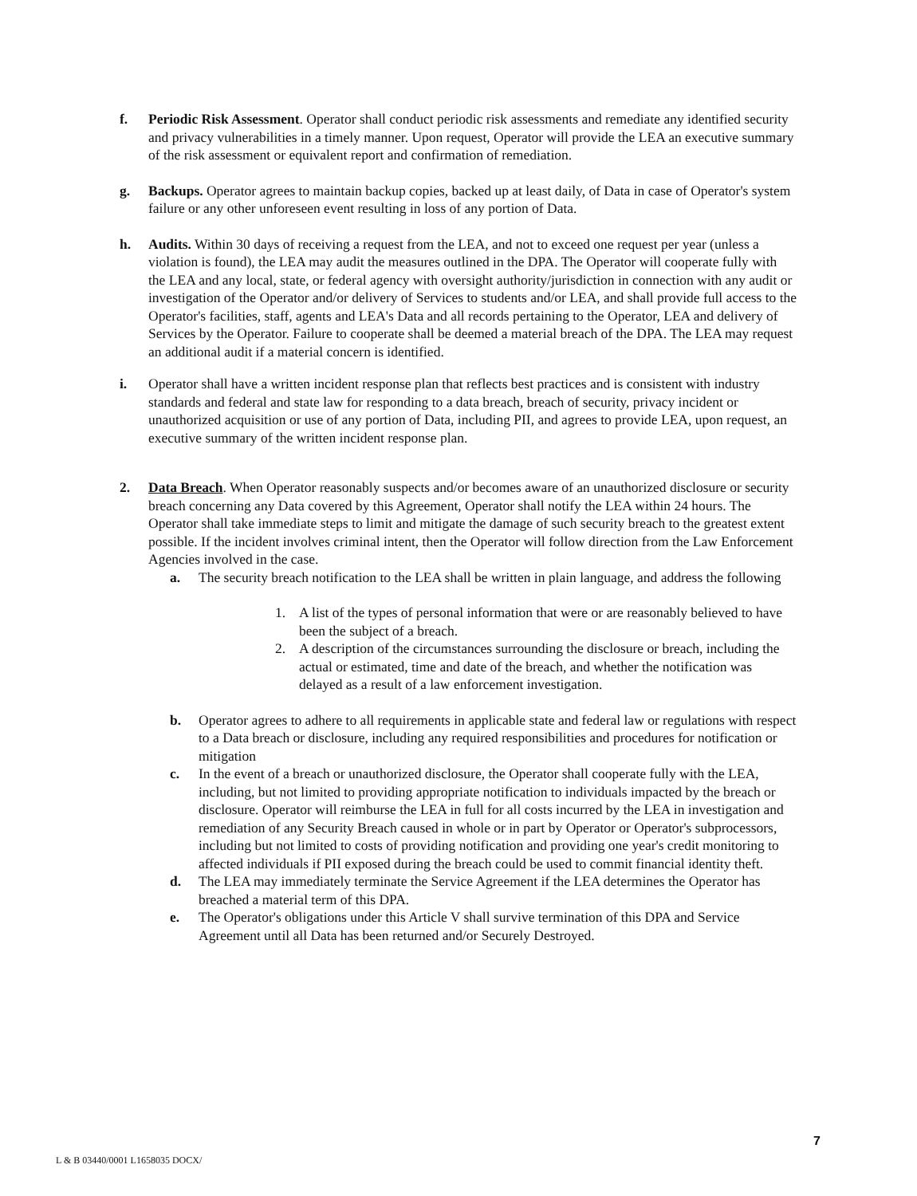f. Periodic Risk Assessment. Operator shall conduct periodic risk assessments and remediate any identified security and privacy vulnerabilities in a timely manner. Upon request, Operator will provide the LEA an executive summary of the risk assessment or equivalent report and confirmation of remediation.
g. Backups. Operator agrees to maintain backup copies, backed up at least daily, of Data in case of Operator's system failure or any other unforeseen event resulting in loss of any portion of Data.
h. Audits. Within 30 days of receiving a request from the LEA, and not to exceed one request per year (unless a violation is found), the LEA may audit the measures outlined in the DPA. The Operator will cooperate fully with the LEA and any local, state, or federal agency with oversight authority/jurisdiction in connection with any audit or investigation of the Operator and/or delivery of Services to students and/or LEA, and shall provide full access to the Operator's facilities, staff, agents and LEA's Data and all records pertaining to the Operator, LEA and delivery of Services by the Operator. Failure to cooperate shall be deemed a material breach of the DPA. The LEA may request an additional audit if a material concern is identified.
i. Operator shall have a written incident response plan that reflects best practices and is consistent with industry standards and federal and state law for responding to a data breach, breach of security, privacy incident or unauthorized acquisition or use of any portion of Data, including PII, and agrees to provide LEA, upon request, an executive summary of the written incident response plan.
2. Data Breach. When Operator reasonably suspects and/or becomes aware of an unauthorized disclosure or security breach concerning any Data covered by this Agreement, Operator shall notify the LEA within 24 hours. The Operator shall take immediate steps to limit and mitigate the damage of such security breach to the greatest extent possible. If the incident involves criminal intent, then the Operator will follow direction from the Law Enforcement Agencies involved in the case.
a. The security breach notification to the LEA shall be written in plain language, and address the following
1. A list of the types of personal information that were or are reasonably believed to have been the subject of a breach.
2. A description of the circumstances surrounding the disclosure or breach, including the actual or estimated, time and date of the breach, and whether the notification was delayed as a result of a law enforcement investigation.
b. Operator agrees to adhere to all requirements in applicable state and federal law or regulations with respect to a Data breach or disclosure, including any required responsibilities and procedures for notification or mitigation
c. In the event of a breach or unauthorized disclosure, the Operator shall cooperate fully with the LEA, including, but not limited to providing appropriate notification to individuals impacted by the breach or disclosure. Operator will reimburse the LEA in full for all costs incurred by the LEA in investigation and remediation of any Security Breach caused in whole or in part by Operator or Operator's subprocessors, including but not limited to costs of providing notification and providing one year's credit monitoring to affected individuals if PII exposed during the breach could be used to commit financial identity theft.
d. The LEA may immediately terminate the Service Agreement if the LEA determines the Operator has breached a material term of this DPA.
e. The Operator's obligations under this Article V shall survive termination of this DPA and Service Agreement until all Data has been returned and/or Securely Destroyed.
7
L & B 03440/0001 L1658035 DOCX/